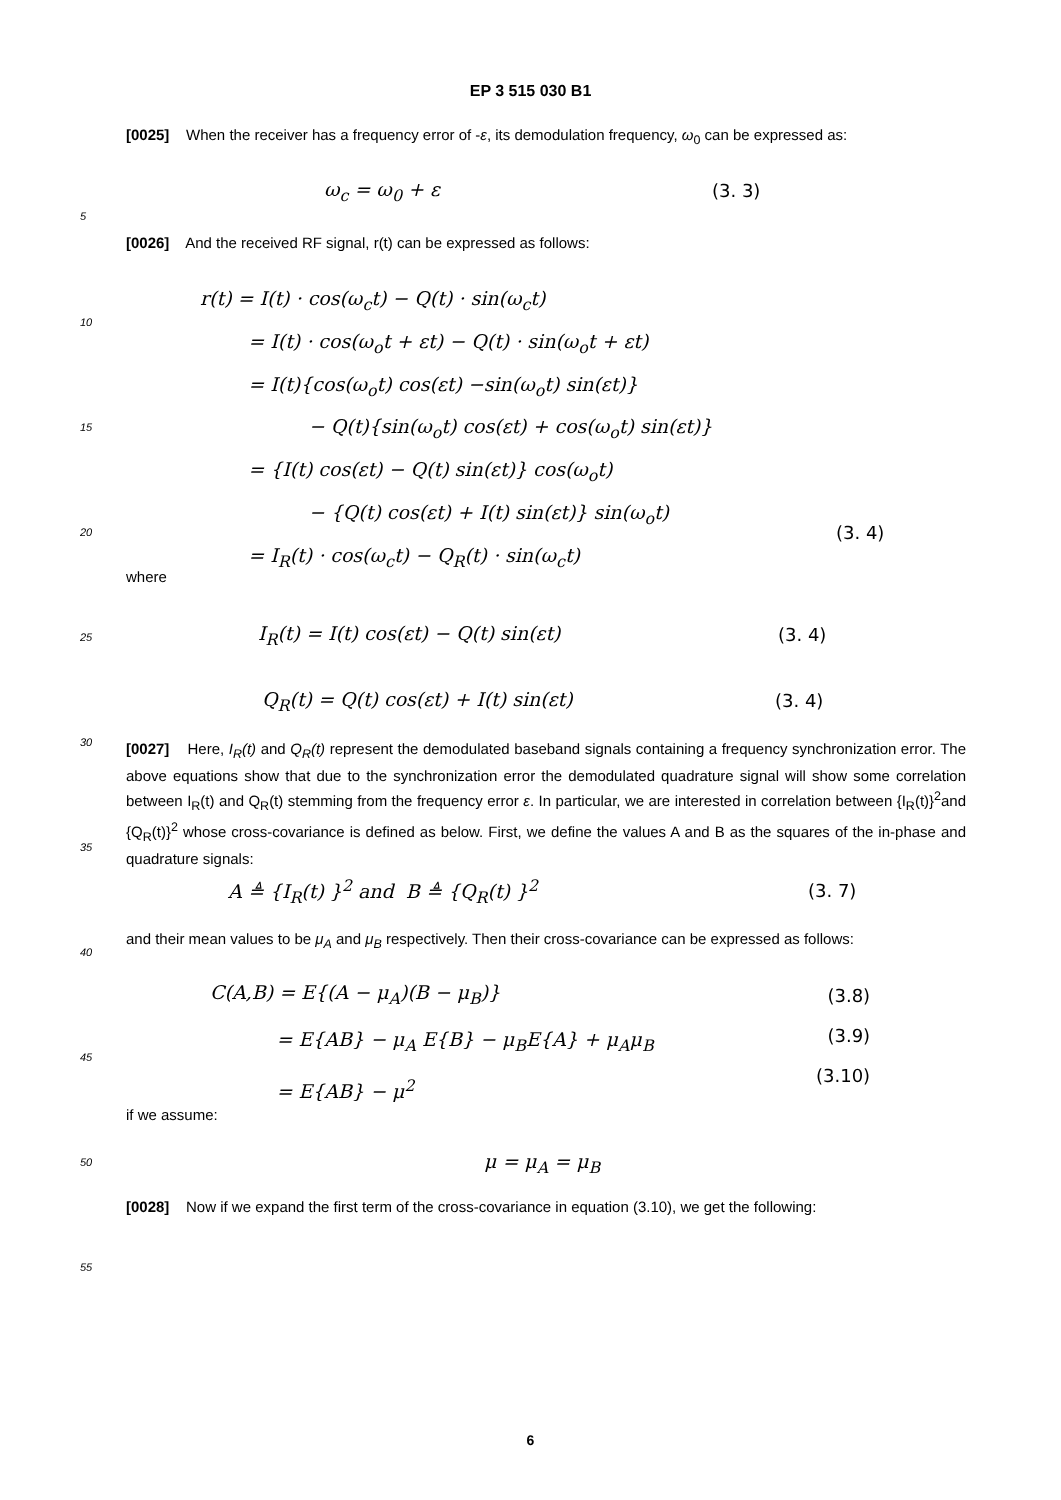EP 3 515 030 B1
[0025] When the receiver has a frequency error of -ε, its demodulation frequency, ω<sub>0</sub> can be expressed as:
ω<sub>c</sub> = ω<sub>0</sub> + ε (3. 3)
5
[0026] And the received RF signal, r(t) can be expressed as follows:
r(t) = I(t) · cos(ω<sub>c</sub>t) − Q(t) · sin(ω<sub>c</sub>t)
= I(t) · cos(ω<sub>o</sub>t + εt) − Q(t) · sin(ω<sub>o</sub>t + εt)
= I(t){cos(ω<sub>o</sub>t) cos(εt) −sin(ω<sub>o</sub>t) sin(εt)}
− Q(t){sin(ω<sub>o</sub>t) cos(εt) + cos(ω<sub>o</sub>t) sin(εt)}
= {I(t) cos(εt) − Q(t) sin(εt)} cos(ω<sub>o</sub>t)
− {Q(t) cos(εt) + I(t) sin(εt)} sin(ω<sub>o</sub>t)
= I<sub>R</sub>(t) · cos(ω<sub>c</sub>t) − Q<sub>R</sub>(t) · sin(ω<sub>c</sub>t)
10
15
20 (3. 4)
where
25
I<sub>R</sub>(t) = I(t) cos(εt) − Q(t) sin(εt)
(3. 4)
Q<sub>R</sub>(t) = Q(t) cos(εt) + I(t) sin(εt)
(3. 4)
30
35
[0027] Here, I<sub>R</sub>(t) and Q<sub>R</sub>(t) represent the demodulated baseband signals containing a frequency synchronization error. The above equations show that due to the synchronization error the demodulated quadrature signal will show some correlation between I<sub>R</sub>(t) and Q<sub>R</sub>(t) stemming from the frequency error ε. In particular, we are interested in correlation between {I<sub>R</sub>(t)}<sup>2</sup>and {Q<sub>R</sub>(t)}<sup>2</sup> whose cross-covariance is defined as below. First, we define the values A and B as the squares of the in-phase and quadrature signals:
A ≜ {I<sub>R</sub>(t) }<sup>2</sup> and B ≜ {Q<sub>R</sub>(t) }<sup>2</sup>
(3. 7)
40
and their mean values to be μ<sub>A</sub> and μ<sub>B</sub> respectively. Then their cross-covariance can be expressed as follows:
C(A,B) = E{(A − μ<sub>A</sub>)(B − μ<sub>B</sub>)}
= E{AB} − μ<sub>A</sub> E{B} − μ<sub>B</sub>E{A} + μ<sub>A</sub>μ<sub>B</sub>
= E{AB} − μ<sup>2</sup>
(3.8)
(3.9)
(3.10)
45
if we assume:
50 μ = μ<sub>A</sub> = μ<sub>B</sub>
[0028] Now if we expand the first term of the cross-covariance in equation (3.10), we get the following:
55
6